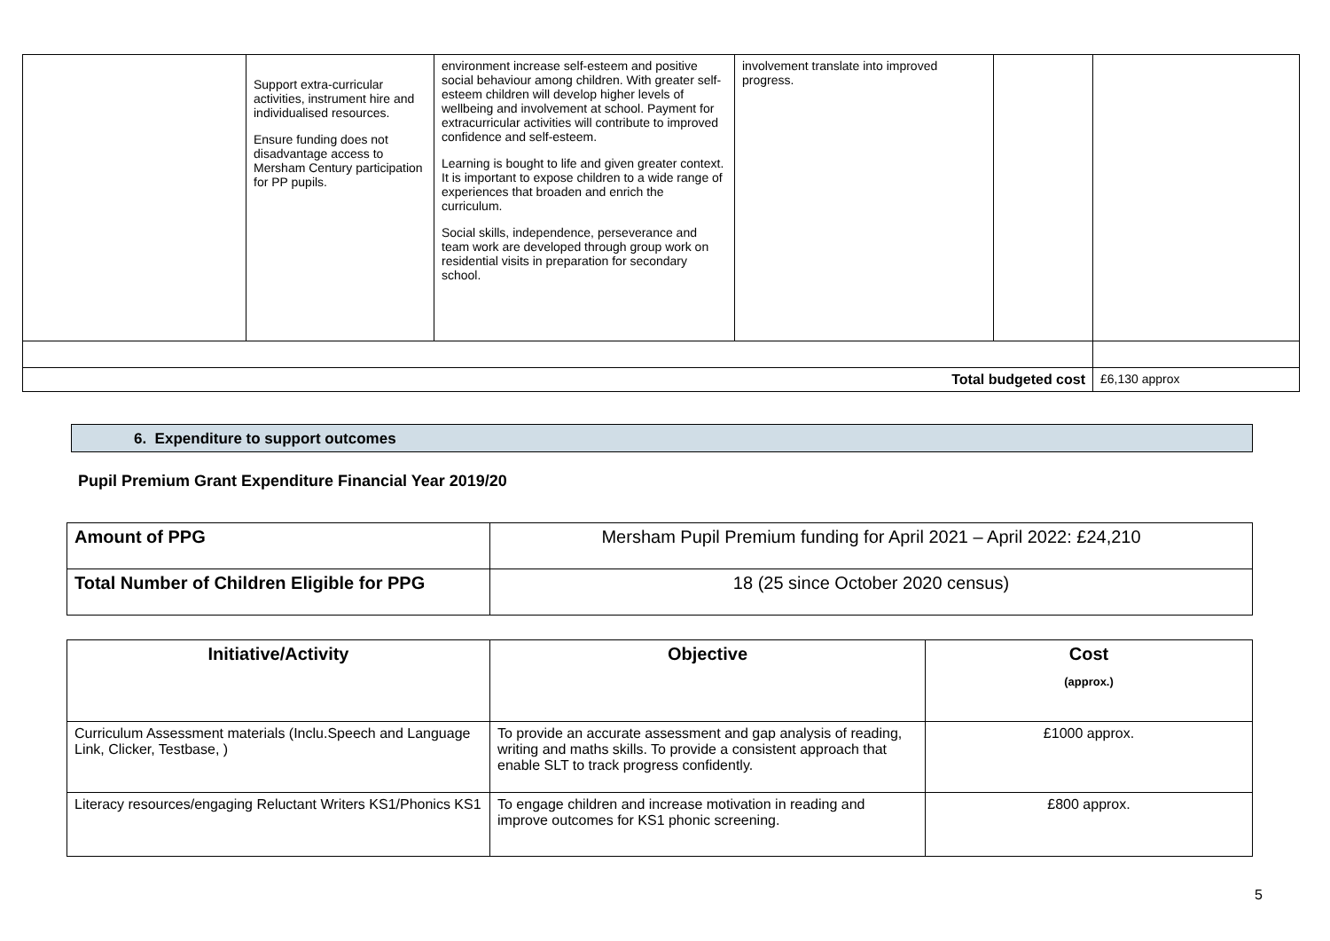| | Support extra-curricular activities, instrument hire and individualised resources. Ensure funding does not disadvantage access to Mersham Century participation for PP pupils. | environment increase self-esteem and positive social behaviour among children. With greater self-esteem children will develop higher levels of wellbeing and involvement at school. Payment for extracurricular activities will contribute to improved confidence and self-esteem. Learning is bought to life and given greater context. It is important to expose children to a wide range of experiences that broaden and enrich the curriculum. Social skills, independence, perseverance and team work are developed through group work on residential visits in preparation for secondary school. | involvement translate into improved progress. | | |
| Total budgeted cost | | | | | £6,130 approx |
6. Expenditure to support outcomes
Pupil Premium Grant Expenditure Financial Year 2019/20
| Amount of PPG | Mersham Pupil Premium funding for April 2021 – April 2022: £24,210 |
| Total Number of Children Eligible for PPG | 18 (25 since October 2020 census) |
| Initiative/Activity | Objective | Cost (approx.) |
| --- | --- | --- |
| Curriculum Assessment materials (Inclu.Speech and Language Link, Clicker, Testbase, ) | To provide an accurate assessment and gap analysis of reading, writing and maths skills. To provide a consistent approach that enable SLT to track progress confidently. | £1000 approx. |
| Literacy resources/engaging Reluctant Writers KS1/Phonics KS1 | To engage children and increase motivation in reading and improve outcomes for KS1 phonic screening. | £800 approx. |
5